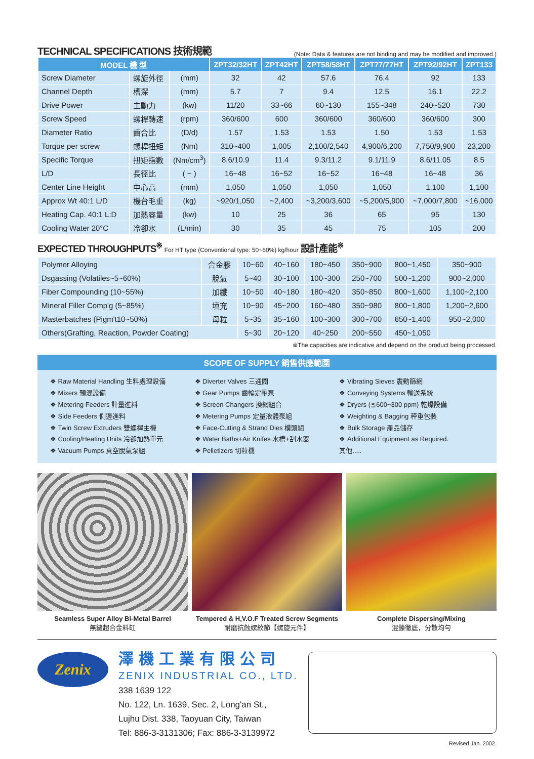TECHNICAL SPECIFICATIONS 技術規範
(Note: Data & features are not binding and may be modified and improved.)
| MODEL 機 型 | | | ZPT32/32HT | ZPT42HT | ZPT58/58HT | ZPT77/77HT | ZPT92/92HT | ZPT133 |
| --- | --- | --- | --- | --- | --- | --- | --- | --- |
| Screw Diameter | 螺旋外徑 | (mm) | 32 | 42 | 57.6 | 76.4 | 92 | 133 |
| Channel Depth | 槽深 | (mm) | 5.7 | 7 | 9.4 | 12.5 | 16.1 | 22.2 |
| Drive Power | 主動力 | (kw) | 11/20 | 33~66 | 60~130 | 155~348 | 240~520 | 730 |
| Screw Speed | 螺桿轉速 | (rpm) | 360/600 | 600 | 360/600 | 360/600 | 360/600 | 300 |
| Diameter Ratio | 齒合比 | (D/d) | 1.57 | 1.53 | 1.53 | 1.50 | 1.53 | 1.53 |
| Torque per screw | 螺桿扭矩 | (Nm) | 310~400 | 1,005 | 2,100/2,540 | 4,900/6,200 | 7,750/9,900 | 23,200 |
| Specific Torque | 扭矩指數 | (Nm/cm<sup>3</sup>) | 8.6/10.9 | 11.4 | 9.3/11.2 | 9.1/11.9 | 8.6/11.05 | 8.5 |
| L/D | 長徑比 | ( ~ ) | 16~48 | 16~52 | 16~52 | 16~48 | 16~48 | 36 |
| Center Line Height | 中心高 | (mm) | 1,050 | 1,050 | 1,050 | 1,050 | 1,100 | 1,100 |
| Approx Wt 40:1 L/D | 機台毛重 | (kg) | ~920/1,050 | ~2,400 | ~3,200/3,600 | ~5,200/5,900 | ~7,000/7,800 | ~16,000 |
| Heating Cap. 40:1 L:D | 加熱容量 | (kw) | 10 | 25 | 36 | 65 | 95 | 130 |
| Cooling Water 20°C | 冷卻水 | (L/min) | 30 | 35 | 45 | 75 | 105 | 200 |
EXPECTED THROUGHPUTS<sup>※</sup> For HT type (Conventional type: 50~60%) kg/hour 設計產能<sup>※</sup>
| Polymer Alloying | 合金膠 | 10~60 | 40~160 | 180~450 | 350~900 | 800~1,450 | 350~900 |
| Dsgassing (Volatiles~5~60%) | 脫氣 | 5~40 | 30~100 | 100~300 | 250~700 | 500~1,200 | 900~2,000 |
| Fiber Compounding (10~55%) | 加纖 | 10~50 | 40~180 | 180~420 | 350~850 | 800~1,600 | 1,100~2,100 |
| Mineral Filler Comp'g (5~85%) | 填充 | 10~90 | 45~200 | 160~480 | 350~980 | 800~1,800 | 1,200~2,600 |
| Masterbatches (Pigm't10~50%) | 母粒 | 5~35 | 35~160 | 100~300 | 300~700 | 650~1,400 | 950~2,000 |
| Others(Grafting, Reaction, Powder Coating) | | 5~30 | 20~120 | 40~250 | 200~550 | 450~1,050 | |
※The capacities are indicative and depend on the product being processed.
SCOPE OF SUPPLY 銷售供應範圍
❖ Raw Material Handling 生料處理設備
❖ Mixers 預混設備
❖ Metering Feeders 計量進料
❖ Side Feeders 側邊進料
❖ Twin Screw Extruders 雙螺桿主機
❖ Cooling/Heating Units 冷卻加熱單元
❖ Vacuum Pumps 真空脫氣泵組
❖ Diverter Valves 三通閥
❖ Gear Pumps 齒輪定壓泵
❖ Screen Changers 換網組合
❖ Metering Pumps 定量液體泵組
❖ Face-Cutting & Strand Dies 模頭組
❖ Water Baths+Air Knifes 水槽+刮水器
❖ Pelletizers 切粒機
❖ Vibrating Sieves 震動篩網
❖ Conveying Systems 輸送系統
❖ Dryers (≦600~300 ppm) 乾燥設備
❖ Weighting & Bagging 秤重包裝
❖ Bulk Storage 產品儲存
❖ Additional Equipment as Required.
其他.....
Seamless Super Alloy Bi-Metal Barrel
無縫超合金料缸
Tempered & H,V.O.F Treated Screw Segments
耐磨抗蝕螺紋節【螺旋元件】
Complete Dispersing/Mixing
混鍊徹底，分散均勻
Zenix
澤機工業有限公司
ZENIX INDUSTRIAL CO., LTD.
338 1639 122
No. 122, Ln. 1639, Sec. 2, Long'an St.,
Lujhu Dist. 338, Taoyuan City, Taiwan
Tel: 886-3-3131306; Fax: 886-3-3139972
Revised Jan. 2002.